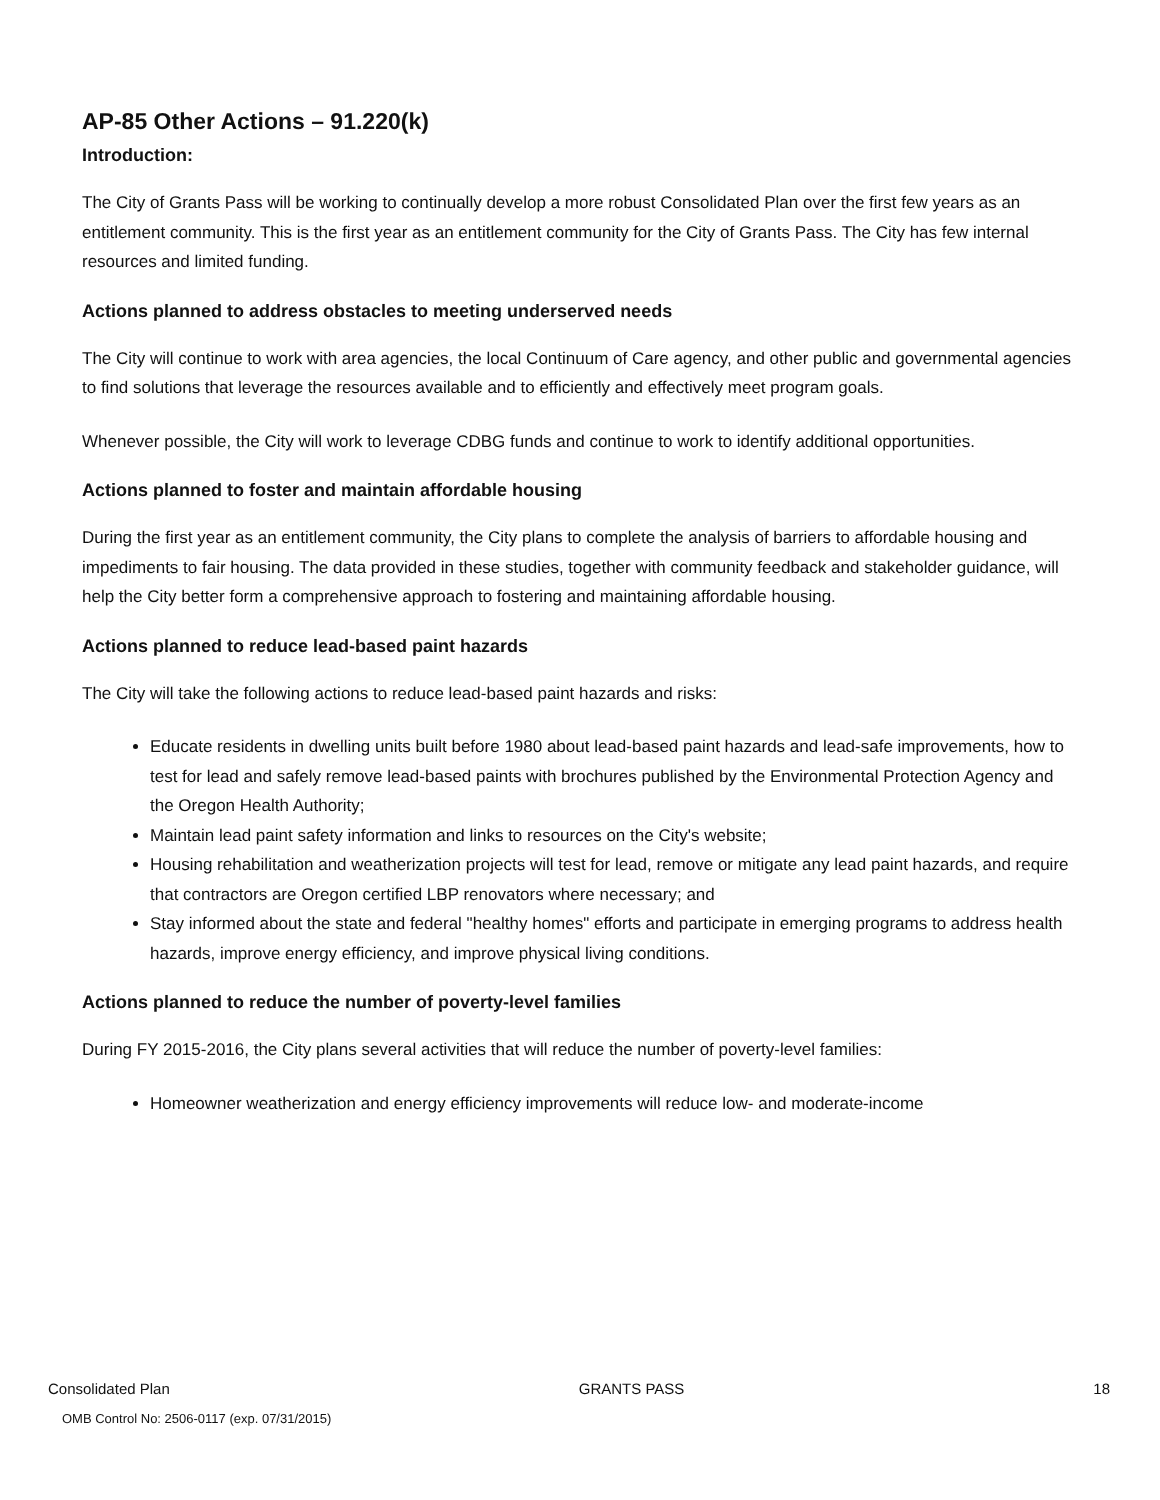AP-85 Other Actions – 91.220(k)
Introduction:
The City of Grants Pass will be working to continually develop a more robust Consolidated Plan over the first few years as an entitlement community. This is the first year as an entitlement community for the City of Grants Pass. The City has few internal resources and limited funding.
Actions planned to address obstacles to meeting underserved needs
The City will continue to work with area agencies, the local Continuum of Care agency, and other public and governmental agencies to find solutions that leverage the resources available and to efficiently and effectively meet program goals.
Whenever possible, the City will work to leverage CDBG funds and continue to work to identify additional opportunities.
Actions planned to foster and maintain affordable housing
During the first year as an entitlement community, the City plans to complete the analysis of barriers to affordable housing and impediments to fair housing. The data provided in these studies, together with community feedback and stakeholder guidance, will help the City better form a comprehensive approach to fostering and maintaining affordable housing.
Actions planned to reduce lead-based paint hazards
The City will take the following actions to reduce lead-based paint hazards and risks:
Educate residents in dwelling units built before 1980 about lead-based paint hazards and lead-safe improvements, how to test for lead and safely remove lead-based paints with brochures published by the Environmental Protection Agency and the Oregon Health Authority;
Maintain lead paint safety information and links to resources on the City's website;
Housing rehabilitation and weatherization projects will test for lead, remove or mitigate any lead paint hazards, and require that contractors are Oregon certified LBP renovators where necessary; and
Stay informed about the state and federal "healthy homes" efforts and participate in emerging programs to address health hazards, improve energy efficiency, and improve physical living conditions.
Actions planned to reduce the number of poverty-level families
During FY 2015-2016, the City plans several activities that will reduce the number of poverty-level families:
Homeowner weatherization and energy efficiency improvements will reduce low- and moderate-income
Consolidated Plan GRANTS PASS 18
OMB Control No: 2506-0117 (exp. 07/31/2015)